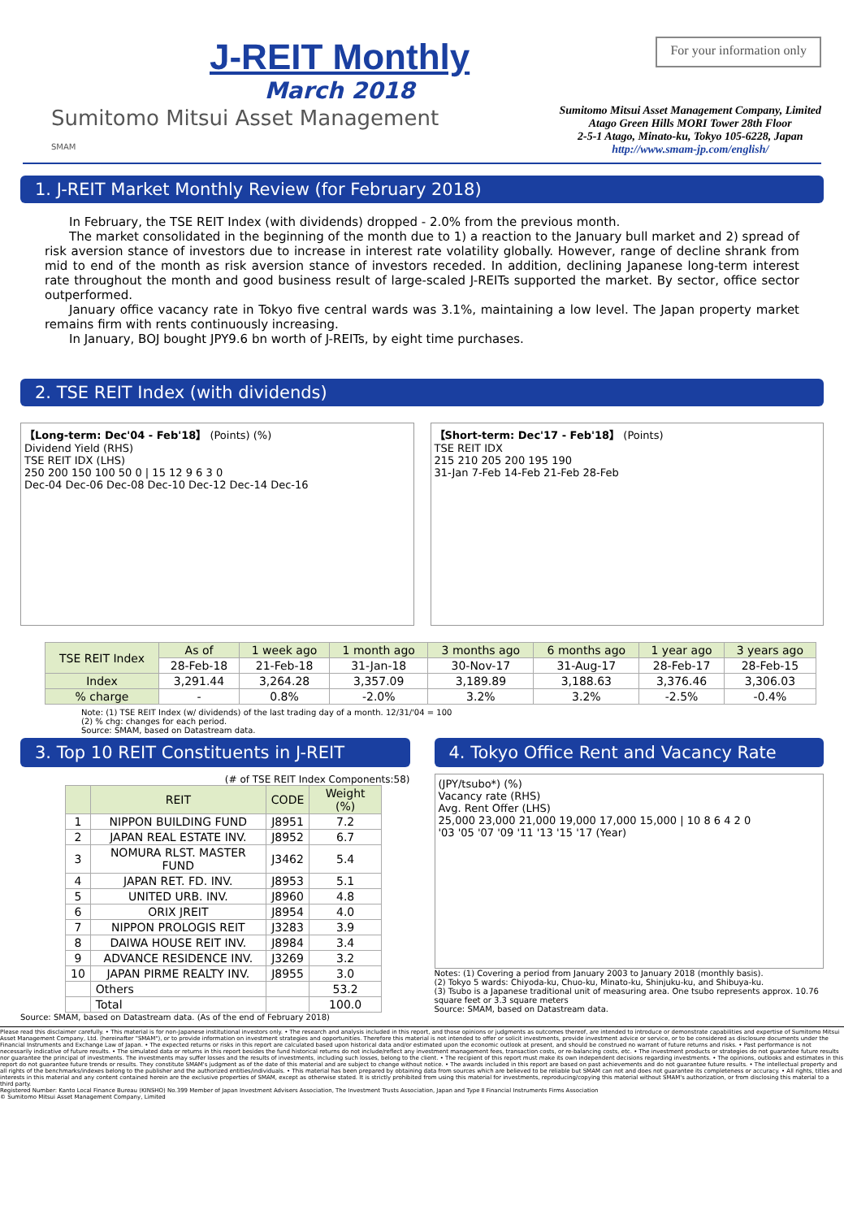J-REIT Monthly
March 2018
For your information only
Sumitomo Mitsui Asset Management
SMAM
Sumitomo Mitsui Asset Management Company, Limited
Atago Green Hills MORI Tower 28th Floor
2-5-1 Atago, Minato-ku, Tokyo 105-6228, Japan
http://www.smam-jp.com/english/
1. J-REIT Market Monthly Review (for February 2018)
In February, the TSE REIT Index (with dividends) dropped - 2.0% from the previous month.
The market consolidated in the beginning of the month due to 1) a reaction to the January bull market and 2) spread of risk aversion stance of investors due to increase in interest rate volatility globally. However, range of decline shrank from mid to end of the month as risk aversion stance of investors receded. In addition, declining Japanese long-term interest rate throughout the month and good business result of large-scaled J-REITs supported the market. By sector, office sector outperformed.
January office vacancy rate in Tokyo five central wards was 3.1%, maintaining a low level. The Japan property market remains firm with rents continuously increasing.
In January, BOJ bought JPY9.6 bn worth of J-REITs, by eight time purchases.
2. TSE REIT Index (with dividends)
【Long-term: Dec'04 - Feb'18】 (Points) (%)
Dividend Yield (RHS)
TSE REIT IDX (LHS)
250 200 150 100 50 0 | 15 12 9 6 3 0
Dec-04 Dec-06 Dec-08 Dec-10 Dec-12 Dec-14 Dec-16
【Short-term: Dec'17 - Feb'18】 (Points)
TSE REIT IDX
215 210 205 200 195 190
31-Jan 7-Feb 14-Feb 21-Feb 28-Feb
| TSE REIT Index | As of | 1 week ago | 1 month ago | 3 months ago | 6 months ago | 1 year ago | 3 years ago |
| --- | --- | --- | --- | --- | --- | --- | --- |
| | 28-Feb-18 | 21-Feb-18 | 31-Jan-18 | 30-Nov-17 | 31-Aug-17 | 28-Feb-17 | 28-Feb-15 |
| Index | 3,291.44 | 3,264.28 | 3,357.09 | 3,189.89 | 3,188.63 | 3,376.46 | 3,306.03 |
| % charge | - | 0.8% | -2.0% | 3.2% | 3.2% | -2.5% | -0.4% |
Note: (1) TSE REIT Index (w/ dividends) of the last trading day of a month. 12/31/'04 = 100
(2) % chg: changes for each period.
Source: SMAM, based on Datastream data.
3. Top 10 REIT Constituents in J-REIT
(# of TSE REIT Index Components:58)
| | REIT | CODE | Weight (%) |
| --- | --- | --- | --- |
| 1 | NIPPON BUILDING FUND | J8951 | 7.2 |
| 2 | JAPAN REAL ESTATE INV. | J8952 | 6.7 |
| 3 | NOMURA RLST. MASTER FUND | J3462 | 5.4 |
| 4 | JAPAN RET. FD. INV. | J8953 | 5.1 |
| 5 | UNITED URB. INV. | J8960 | 4.8 |
| 6 | ORIX JREIT | J8954 | 4.0 |
| 7 | NIPPON PROLOGIS REIT | J3283 | 3.9 |
| 8 | DAIWA HOUSE REIT INV. | J8984 | 3.4 |
| 9 | ADVANCE RESIDENCE INV. | J3269 | 3.2 |
| 10 | JAPAN PIRME REALTY INV. | J8955 | 3.0 |
| | Others | | 53.2 |
| | Total | | 100.0 |
Source: SMAM, based on Datastream data. (As of the end of February 2018)
4. Tokyo Office Rent and Vacancy Rate
(JPY/tsubo*) (%)
Vacancy rate (RHS)
Avg. Rent Offer (LHS)
25,000 23,000 21,000 19,000 17,000 15,000 | 10 8 6 4 2 0
'03 '05 '07 '09 '11 '13 '15 '17 (Year)
Notes: (1) Covering a period from January 2003 to January 2018 (monthly basis).
(2) Tokyo 5 wards: Chiyoda-ku, Chuo-ku, Minato-ku, Shinjuku-ku, and Shibuya-ku.
(3) Tsubo is a Japanese traditional unit of measuring area. One tsubo represents approx. 10.76 square feet or 3.3 square meters
Source: SMAM, based on Datastream data.
Please read this disclaimer carefully. • This material is for non-Japanese institutional investors only. • The research and analysis included in this report, and those opinions or judgments as outcomes thereof, are intended to introduce or demonstrate capabilities and expertise of Sumitomo Mitsui Asset Management Company, Ltd. (hereinafter "SMAM"), or to provide information on investment strategies and opportunities. Therefore this material is not intended to offer or solicit investments, provide investment advice or service, or to be considered as disclosure documents under the Financial Instruments and Exchange Law of Japan. • The expected returns or risks in this report are calculated based upon historical data and/or estimated upon the economic outlook at present, and should be construed no warrant of future returns and risks. • Past performance is not necessarily indicative of future results. • The simulated data or returns in this report besides the fund historical returns do not include/reflect any investment management fees, transaction costs, or re-balancing costs, etc. • The investment products or strategies do not guarantee future results nor guarantee the principal of investments. The investments may suffer losses and the results of investments, including such losses, belong to the client. • The recipient of this report must make its own independent decisions regarding investments. • The opinions, outlooks and estimates in this report do not guarantee future trends or results. They constitute SMAM's judgment as of the date of this material and are subject to change without notice. • The awards included in this report are based on past achievements and do not guarantee future results. • The intellectual property and all rights of the benchmarks/indexes belong to the publisher and the authorized entities/individuals. • This material has been prepared by obtaining data from sources which are believed to be reliable but SMAM can not and does not guarantee its completeness or accuracy. • All rights, titles and interests in this material and any content contained herein are the exclusive properties of SMAM, except as otherwise stated. It is strictly prohibited from using this material for investments, reproducing/copying this material without SMAM's authorization, or from disclosing this material to a third party.
Registered Number: Kanto Local Finance Bureau (KINSHO) No.399 Member of Japan Investment Advisers Association, The Investment Trusts Association, Japan and Type Ⅱ Financial Instruments Firms Association
© Sumitomo Mitsui Asset Management Company, Limited